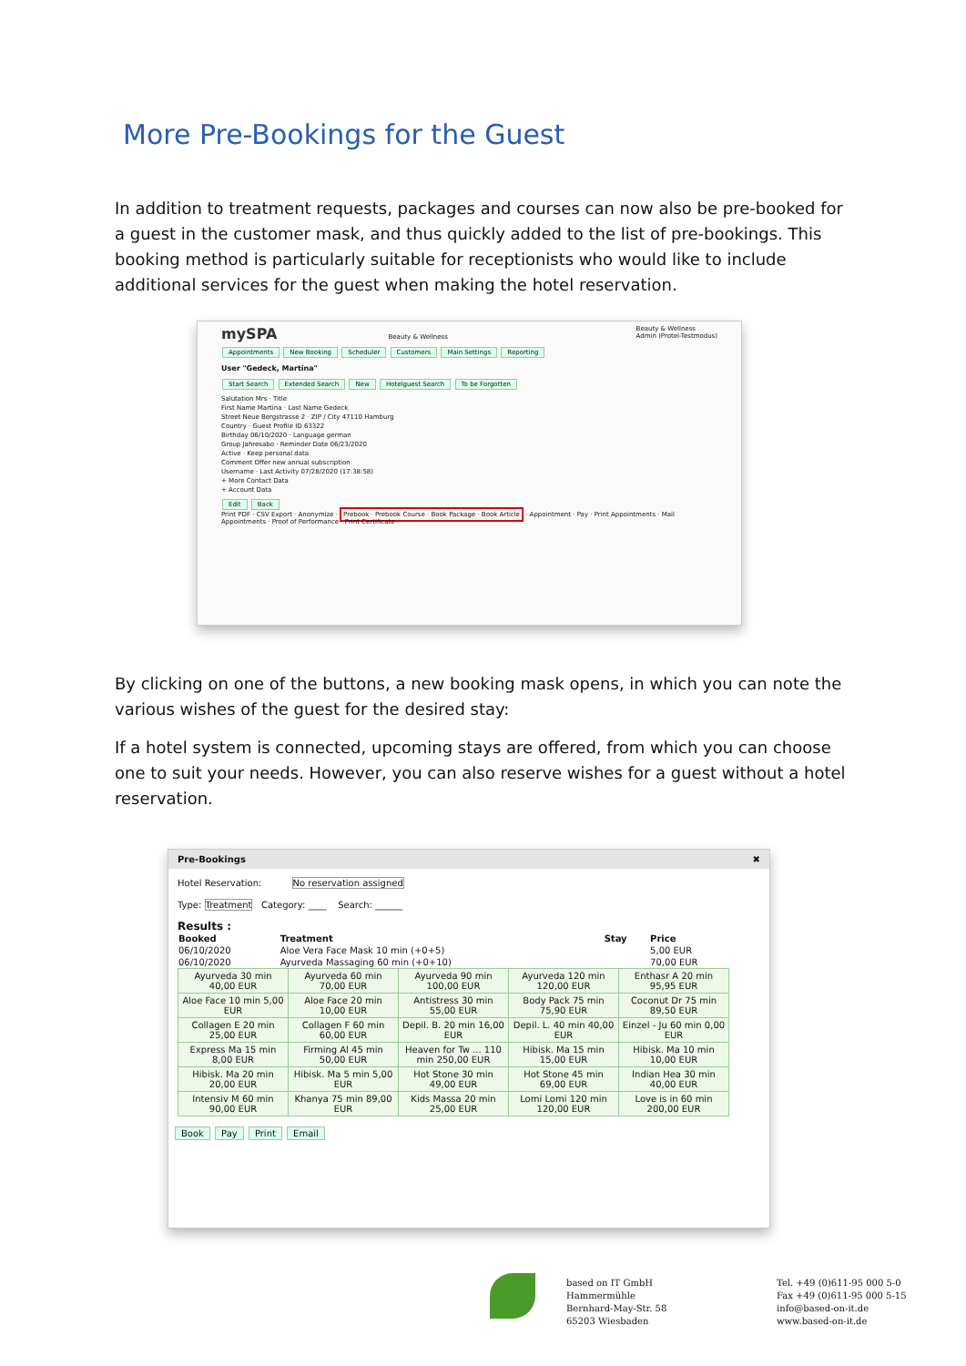More Pre-Bookings for the Guest
In addition to treatment requests, packages and courses can now also be pre-booked for a guest in the customer mask, and thus quickly added to the list of pre-bookings. This booking method is particularly suitable for receptionists who would like to include additional services for the guest when making the hotel reservation.
mySPA Beauty & Wellness Beauty & Wellness
Admin (Protel-Testmodus)
Appointments New Booking Scheduler Customers Main Settings Reporting
User "Gedeck, Martina"
Start Search Extended Search New Hotelguest Search To be Forgotten
Salutation Mrs · Title
First Name Martina · Last Name Gedeck
Street Neue Bergstrasse 2 · ZIP / City 47110 Hamburg
Country · Guest Profile ID 63322
Birthday 06/10/2020 · Language german
Group Jahresabo · Reminder Date 06/23/2020
Active · Keep personal data
Comment Offer new annual subscription
Username · Last Activity 07/28/2020 (17:38:58)
+ More Contact Data
+ Account Data
Edit Back
Print PDF · CSV Export · Anonymize · Prebook · Prebook Course · Book Package · Book Article · Appointment · Pay · Print Appointments · Mail Appointments · Proof of Performance · Print Certificate
By clicking on one of the buttons, a new booking mask opens, in which you can note the various wishes of the guest for the desired stay:
If a hotel system is connected, upcoming stays are offered, from which you can choose one to suit your needs. However, you can also reserve wishes for a guest without a hotel reservation.
Pre-Bookings ✖
Hotel Reservation: No reservation assigned
Type: Treatment Category: ____ Search: ______
Results :
| Booked | Treatment | Stay | Price |
| --- | --- | --- | --- |
| 06/10/2020 | Aloe Vera Face Mask 10 min (+0+5) | | 5,00 EUR |
| 06/10/2020 | Ayurveda Massaging 60 min (+0+10) | | 70,00 EUR |
| Ayurveda 30 min 40,00 EUR | Ayurveda 60 min 70,00 EUR | Ayurveda 90 min 100,00 EUR | Ayurveda 120 min 120,00 EUR | Enthasr A 20 min 95,95 EUR |
| Aloe Face 10 min 5,00 EUR | Aloe Face 20 min 10,00 EUR | Antistress 30 min 55,00 EUR | Body Pack 75 min 75,90 EUR | Coconut Dr 75 min 89,50 EUR |
| Collagen E 20 min 25,00 EUR | Collagen F 60 min 60,00 EUR | Depil. B. 20 min 16,00 EUR | Depil. L. 40 min 40,00 EUR | Einzel - Ju 60 min 0,00 EUR |
| Express Ma 15 min 8,00 EUR | Firming Al 45 min 50,00 EUR | Heaven for Tw ... 110 min 250,00 EUR | Hibisk. Ma 15 min 15,00 EUR | Hibisk. Ma 10 min 10,00 EUR |
| Hibisk. Ma 20 min 20,00 EUR | Hibisk. Ma 5 min 5,00 EUR | Hot Stone 30 min 49,00 EUR | Hot Stone 45 min 69,00 EUR | Indian Hea 30 min 40,00 EUR |
| Intensiv M 60 min 90,00 EUR | Khanya 75 min 89,00 EUR | Kids Massa 20 min 25,00 EUR | Lomi Lomi 120 min 120,00 EUR | Love is in 60 min 200,00 EUR |
Book Pay Print Email
based on IT GmbH
Hammermühle
Bernhard-May-Str. 58
65203 Wiesbaden
Tel. +49 (0)611-95 000 5-0
Fax +49 (0)611-95 000 5-15
info@based-on-it.de
www.based-on-it.de